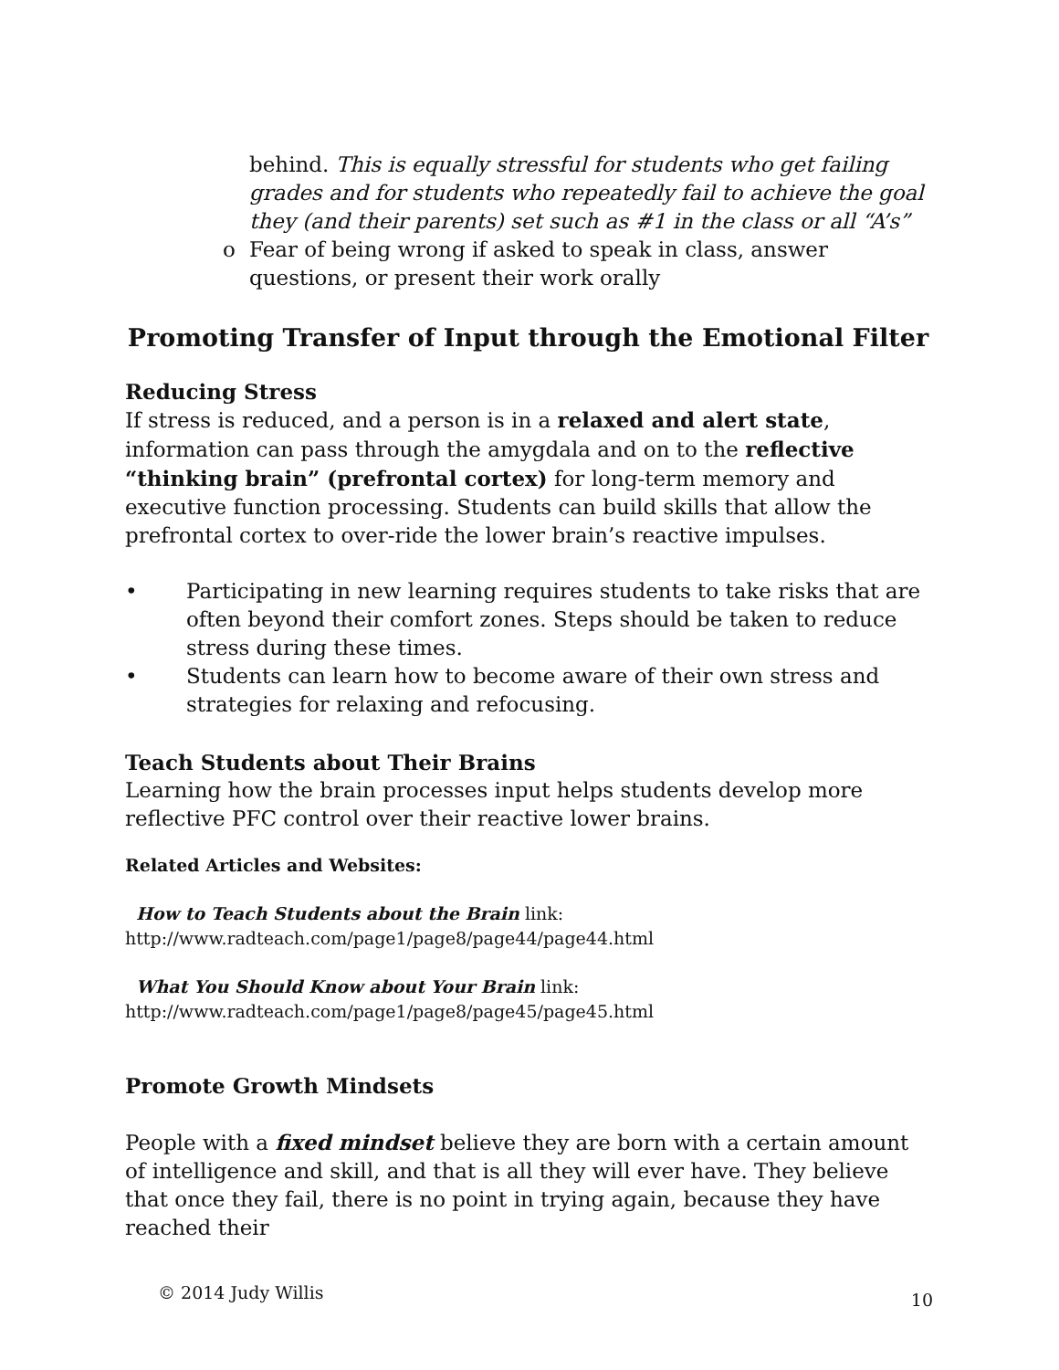behind. This is equally stressful for students who get failing grades and for students who repeatedly fail to achieve the goal they (and their parents) set such as #1 in the class or all “A’s”
o Fear of being wrong if asked to speak in class, answer questions, or present their work orally
Promoting Transfer of Input through the Emotional Filter
Reducing Stress
If stress is reduced, and a person is in a relaxed and alert state, information can pass through the amygdala and on to the reflective “thinking brain” (prefrontal cortex) for long-term memory and executive function processing. Students can build skills that allow the prefrontal cortex to over-ride the lower brain’s reactive impulses.
• Participating in new learning requires students to take risks that are often beyond their comfort zones. Steps should be taken to reduce stress during these times.
• Students can learn how to become aware of their own stress and strategies for relaxing and refocusing.
Teach Students about Their Brains
Learning how the brain processes input helps students develop more reflective PFC control over their reactive lower brains.
Related Articles and Websites:
How to Teach Students about the Brain link:
http://www.radteach.com/page1/page8/page44/page44.html
What You Should Know about Your Brain link:
http://www.radteach.com/page1/page8/page45/page45.html
Promote Growth Mindsets
People with a fixed mindset believe they are born with a certain amount of intelligence and skill, and that is all they will ever have. They believe that once they fail, there is no point in trying again, because they have reached their
© 2014 Judy Willis 10